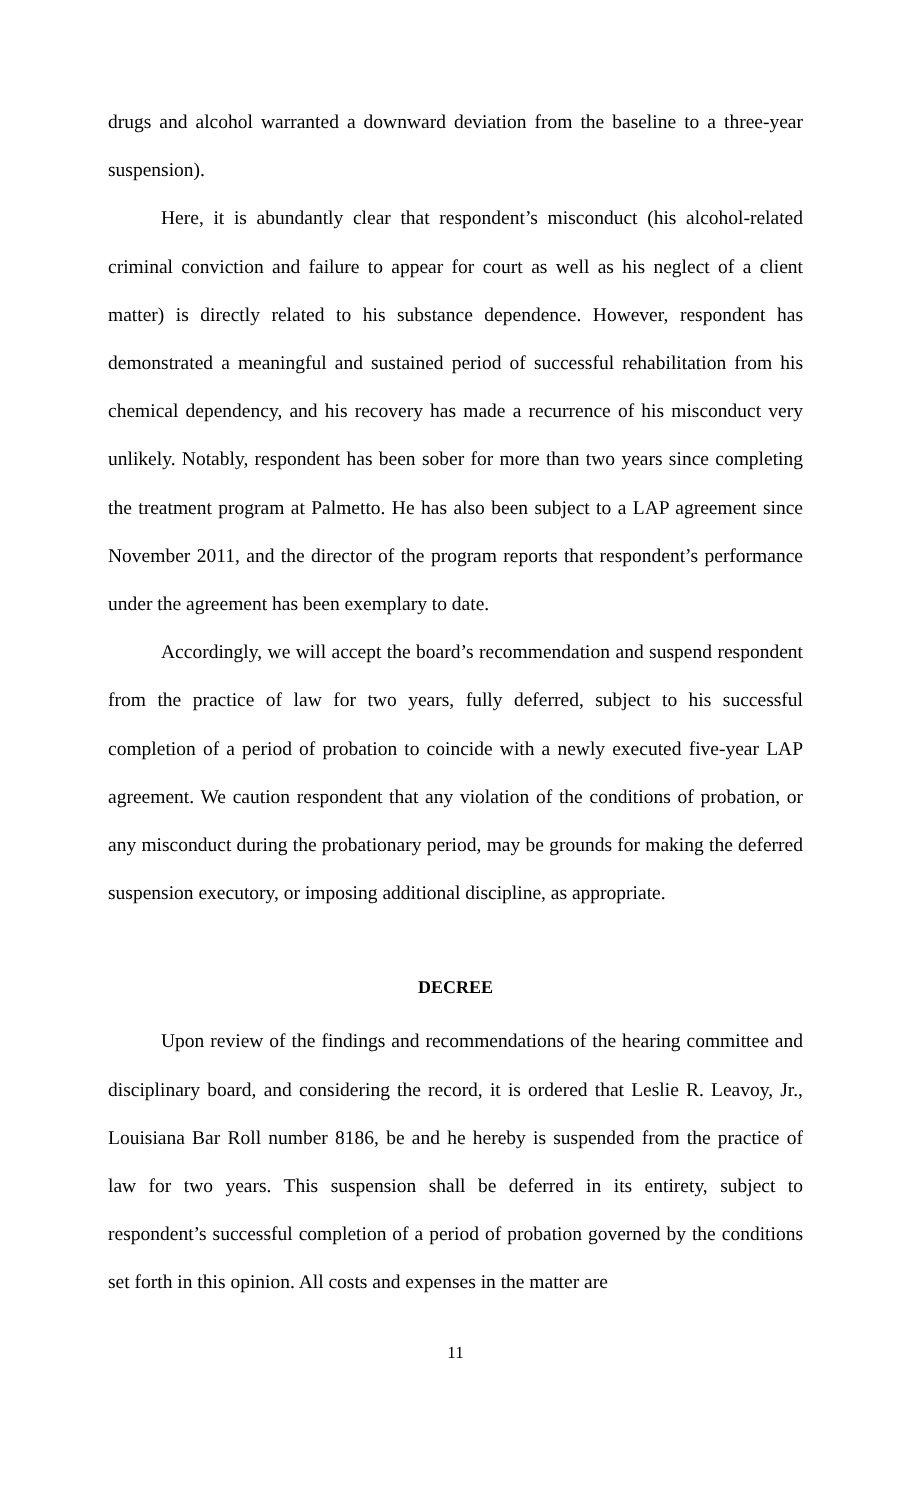drugs and alcohol warranted a downward deviation from the baseline to a three-year suspension).
Here, it is abundantly clear that respondent’s misconduct (his alcohol-related criminal conviction and failure to appear for court as well as his neglect of a client matter) is directly related to his substance dependence. However, respondent has demonstrated a meaningful and sustained period of successful rehabilitation from his chemical dependency, and his recovery has made a recurrence of his misconduct very unlikely. Notably, respondent has been sober for more than two years since completing the treatment program at Palmetto. He has also been subject to a LAP agreement since November 2011, and the director of the program reports that respondent’s performance under the agreement has been exemplary to date.
Accordingly, we will accept the board’s recommendation and suspend respondent from the practice of law for two years, fully deferred, subject to his successful completion of a period of probation to coincide with a newly executed five-year LAP agreement. We caution respondent that any violation of the conditions of probation, or any misconduct during the probationary period, may be grounds for making the deferred suspension executory, or imposing additional discipline, as appropriate.
DECREE
Upon review of the findings and recommendations of the hearing committee and disciplinary board, and considering the record, it is ordered that Leslie R. Leavoy, Jr., Louisiana Bar Roll number 8186, be and he hereby is suspended from the practice of law for two years. This suspension shall be deferred in its entirety, subject to respondent’s successful completion of a period of probation governed by the conditions set forth in this opinion. All costs and expenses in the matter are
11